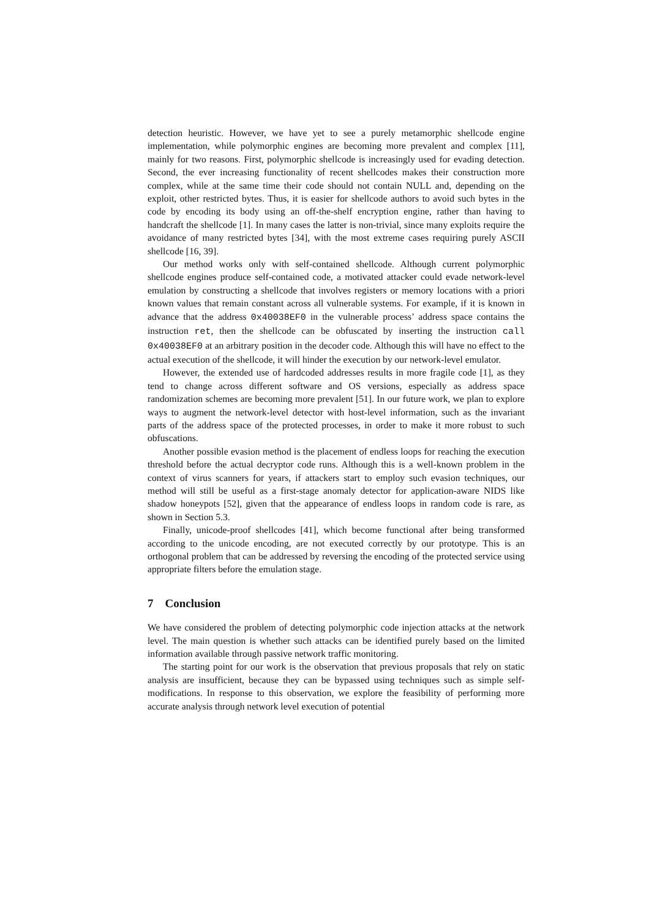detection heuristic. However, we have yet to see a purely metamorphic shellcode engine implementation, while polymorphic engines are becoming more prevalent and complex [11], mainly for two reasons. First, polymorphic shellcode is increasingly used for evading detection. Second, the ever increasing functionality of recent shellcodes makes their construction more complex, while at the same time their code should not contain NULL and, depending on the exploit, other restricted bytes. Thus, it is easier for shellcode authors to avoid such bytes in the code by encoding its body using an off-the-shelf encryption engine, rather than having to handcraft the shellcode [1]. In many cases the latter is non-trivial, since many exploits require the avoidance of many restricted bytes [34], with the most extreme cases requiring purely ASCII shellcode [16, 39].
Our method works only with self-contained shellcode. Although current polymorphic shellcode engines produce self-contained code, a motivated attacker could evade network-level emulation by constructing a shellcode that involves registers or memory locations with a priori known values that remain constant across all vulnerable systems. For example, if it is known in advance that the address 0x40038EF0 in the vulnerable process’ address space contains the instruction ret, then the shellcode can be obfuscated by inserting the instruction call 0x40038EF0 at an arbitrary position in the decoder code. Although this will have no effect to the actual execution of the shellcode, it will hinder the execution by our network-level emulator.
However, the extended use of hardcoded addresses results in more fragile code [1], as they tend to change across different software and OS versions, especially as address space randomization schemes are becoming more prevalent [51]. In our future work, we plan to explore ways to augment the network-level detector with host-level information, such as the invariant parts of the address space of the protected processes, in order to make it more robust to such obfuscations.
Another possible evasion method is the placement of endless loops for reaching the execution threshold before the actual decryptor code runs. Although this is a well-known problem in the context of virus scanners for years, if attackers start to employ such evasion techniques, our method will still be useful as a first-stage anomaly detector for application-aware NIDS like shadow honeypots [52], given that the appearance of endless loops in random code is rare, as shown in Section 5.3.
Finally, unicode-proof shellcodes [41], which become functional after being transformed according to the unicode encoding, are not executed correctly by our prototype. This is an orthogonal problem that can be addressed by reversing the encoding of the protected service using appropriate filters before the emulation stage.
7 Conclusion
We have considered the problem of detecting polymorphic code injection attacks at the network level. The main question is whether such attacks can be identified purely based on the limited information available through passive network traffic monitoring.
The starting point for our work is the observation that previous proposals that rely on static analysis are insufficient, because they can be bypassed using techniques such as simple self-modifications. In response to this observation, we explore the feasibility of performing more accurate analysis through network level execution of potential